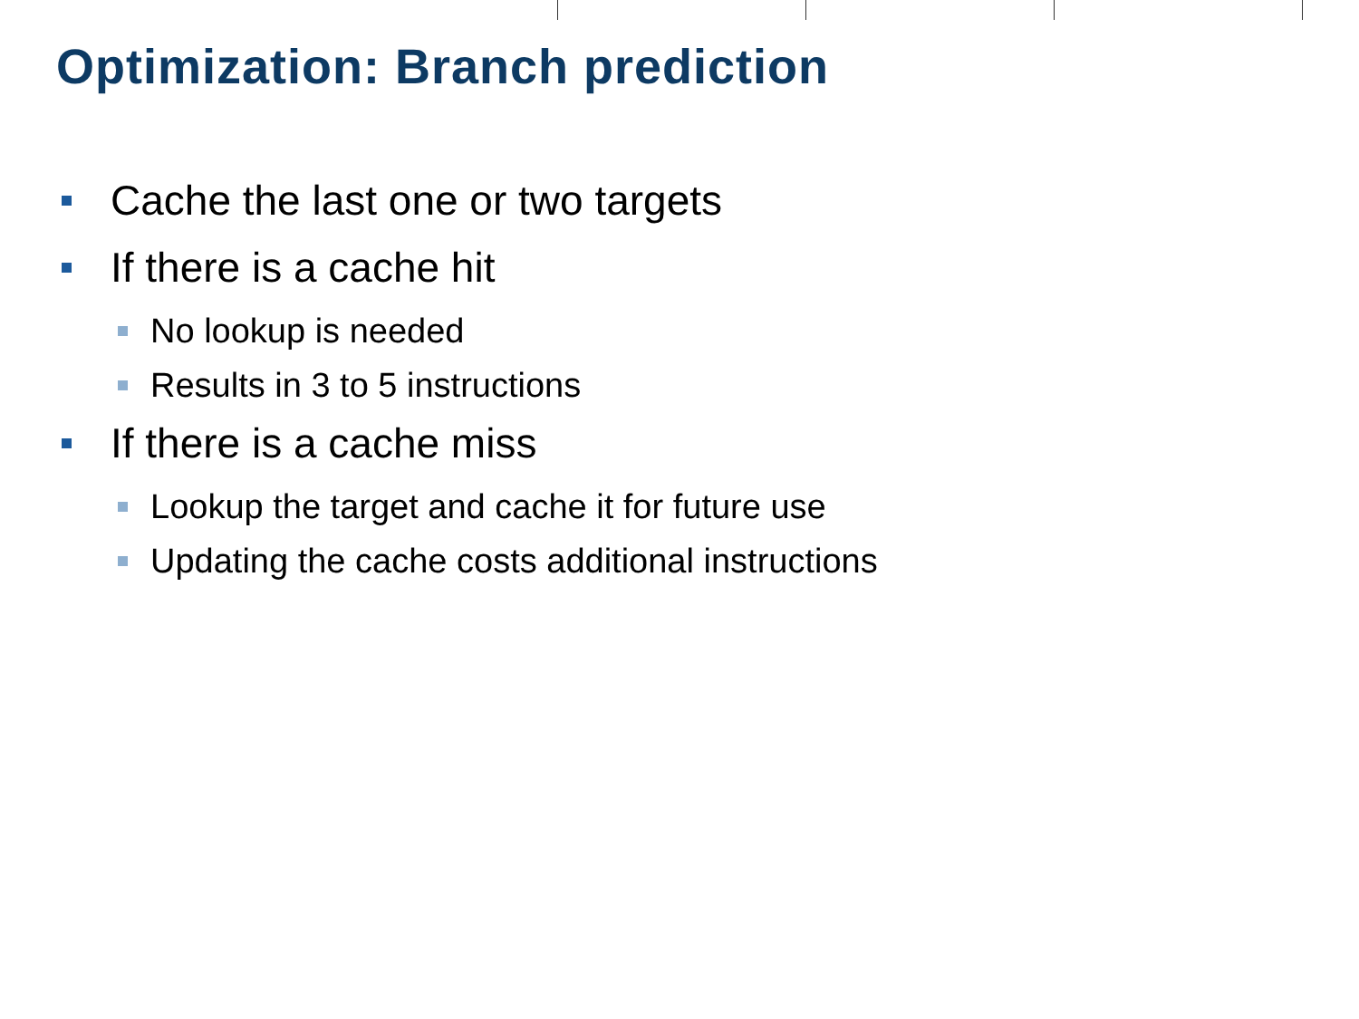Optimization: Branch prediction
Cache the last one or two targets
If there is a cache hit
No lookup is needed
Results in 3 to 5 instructions
If there is a cache miss
Lookup the target and cache it for future use
Updating the cache costs additional instructions